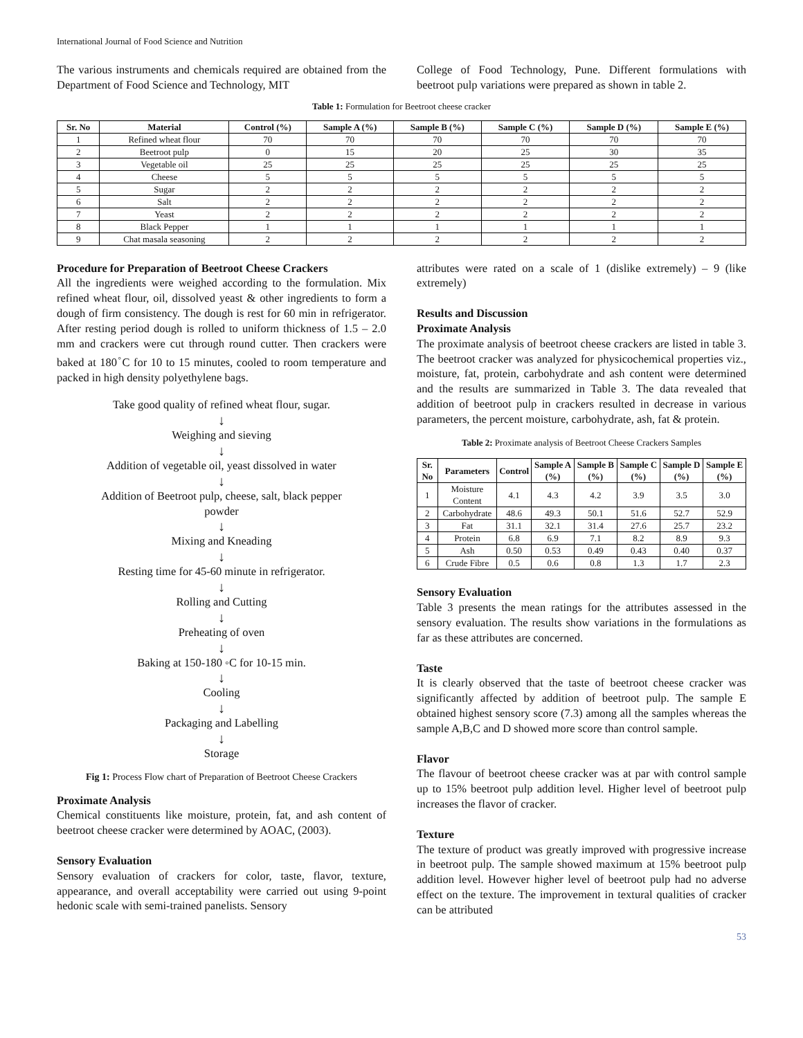International Journal of Food Science and Nutrition
The various instruments and chemicals required are obtained from the Department of Food Science and Technology, MIT
College of Food Technology, Pune. Different formulations with beetroot pulp variations were prepared as shown in table 2.
Table 1: Formulation for Beetroot cheese cracker
| Sr. No | Material | Control (%) | Sample A (%) | Sample B (%) | Sample C (%) | Sample D (%) | Sample E (%) |
| --- | --- | --- | --- | --- | --- | --- | --- |
| 1 | Refined wheat flour | 70 | 70 | 70 | 70 | 70 | 70 |
| 2 | Beetroot pulp | 0 | 15 | 20 | 25 | 30 | 35 |
| 3 | Vegetable oil | 25 | 25 | 25 | 25 | 25 | 25 |
| 4 | Cheese | 5 | 5 | 5 | 5 | 5 | 5 |
| 5 | Sugar | 2 | 2 | 2 | 2 | 2 | 2 |
| 6 | Salt | 2 | 2 | 2 | 2 | 2 | 2 |
| 7 | Yeast | 2 | 2 | 2 | 2 | 2 | 2 |
| 8 | Black Pepper | 1 | 1 | 1 | 1 | 1 | 1 |
| 9 | Chat masala seasoning | 2 | 2 | 2 | 2 | 2 | 2 |
Procedure for Preparation of Beetroot Cheese Crackers
All the ingredients were weighed according to the formulation. Mix refined wheat flour, oil, dissolved yeast & other ingredients to form a dough of firm consistency. The dough is rest for 60 min in refrigerator. After resting period dough is rolled to uniform thickness of 1.5 – 2.0 mm and crackers were cut through round cutter. Then crackers were baked at 180<sup>◦</sup>C for 10 to 15 minutes, cooled to room temperature and packed in high density polyethylene bags.
Take good quality of refined wheat flour, sugar.
↓
Weighing and sieving
↓
Addition of vegetable oil, yeast dissolved in water
↓
Addition of Beetroot pulp, cheese, salt, black pepper
powder
↓
Mixing and Kneading
↓
Resting time for 45-60 minute in refrigerator.
↓
Rolling and Cutting
↓
Preheating of oven
↓
Baking at 150-180 ◦C for 10-15 min.
↓
Cooling
↓
Packaging and Labelling
↓
Storage
Fig 1: Process Flow chart of Preparation of Beetroot Cheese Crackers
Proximate Analysis
Chemical constituents like moisture, protein, fat, and ash content of beetroot cheese cracker were determined by AOAC, (2003).
Sensory Evaluation
Sensory evaluation of crackers for color, taste, flavor, texture, appearance, and overall acceptability were carried out using 9-point hedonic scale with semi-trained panelists. Sensory
attributes were rated on a scale of 1 (dislike extremely) – 9 (like extremely)
Results and Discussion
Proximate Analysis
The proximate analysis of beetroot cheese crackers are listed in table 3. The beetroot cracker was analyzed for physicochemical properties viz., moisture, fat, protein, carbohydrate and ash content were determined and the results are summarized in Table 3. The data revealed that addition of beetroot pulp in crackers resulted in decrease in various parameters, the percent moisture, carbohydrate, ash, fat & protein.
Table 2: Proximate analysis of Beetroot Cheese Crackers Samples
| Sr. No | Parameters | Control | Sample A (%) | Sample B (%) | Sample C (%) | Sample D (%) | Sample E (%) |
| --- | --- | --- | --- | --- | --- | --- | --- |
| 1 | Moisture Content | 4.1 | 4.3 | 4.2 | 3.9 | 3.5 | 3.0 |
| 2 | Carbohydrate | 48.6 | 49.3 | 50.1 | 51.6 | 52.7 | 52.9 |
| 3 | Fat | 31.1 | 32.1 | 31.4 | 27.6 | 25.7 | 23.2 |
| 4 | Protein | 6.8 | 6.9 | 7.1 | 8.2 | 8.9 | 9.3 |
| 5 | Ash | 0.50 | 0.53 | 0.49 | 0.43 | 0.40 | 0.37 |
| 6 | Crude Fibre | 0.5 | 0.6 | 0.8 | 1.3 | 1.7 | 2.3 |
Sensory Evaluation
Table 3 presents the mean ratings for the attributes assessed in the sensory evaluation. The results show variations in the formulations as far as these attributes are concerned.
Taste
It is clearly observed that the taste of beetroot cheese cracker was significantly affected by addition of beetroot pulp. The sample E obtained highest sensory score (7.3) among all the samples whereas the sample A,B,C and D showed more score than control sample.
Flavor
The flavour of beetroot cheese cracker was at par with control sample up to 15% beetroot pulp addition level. Higher level of beetroot pulp increases the flavor of cracker.
Texture
The texture of product was greatly improved with progressive increase in beetroot pulp. The sample showed maximum at 15% beetroot pulp addition level. However higher level of beetroot pulp had no adverse effect on the texture. The improvement in textural qualities of cracker can be attributed
53